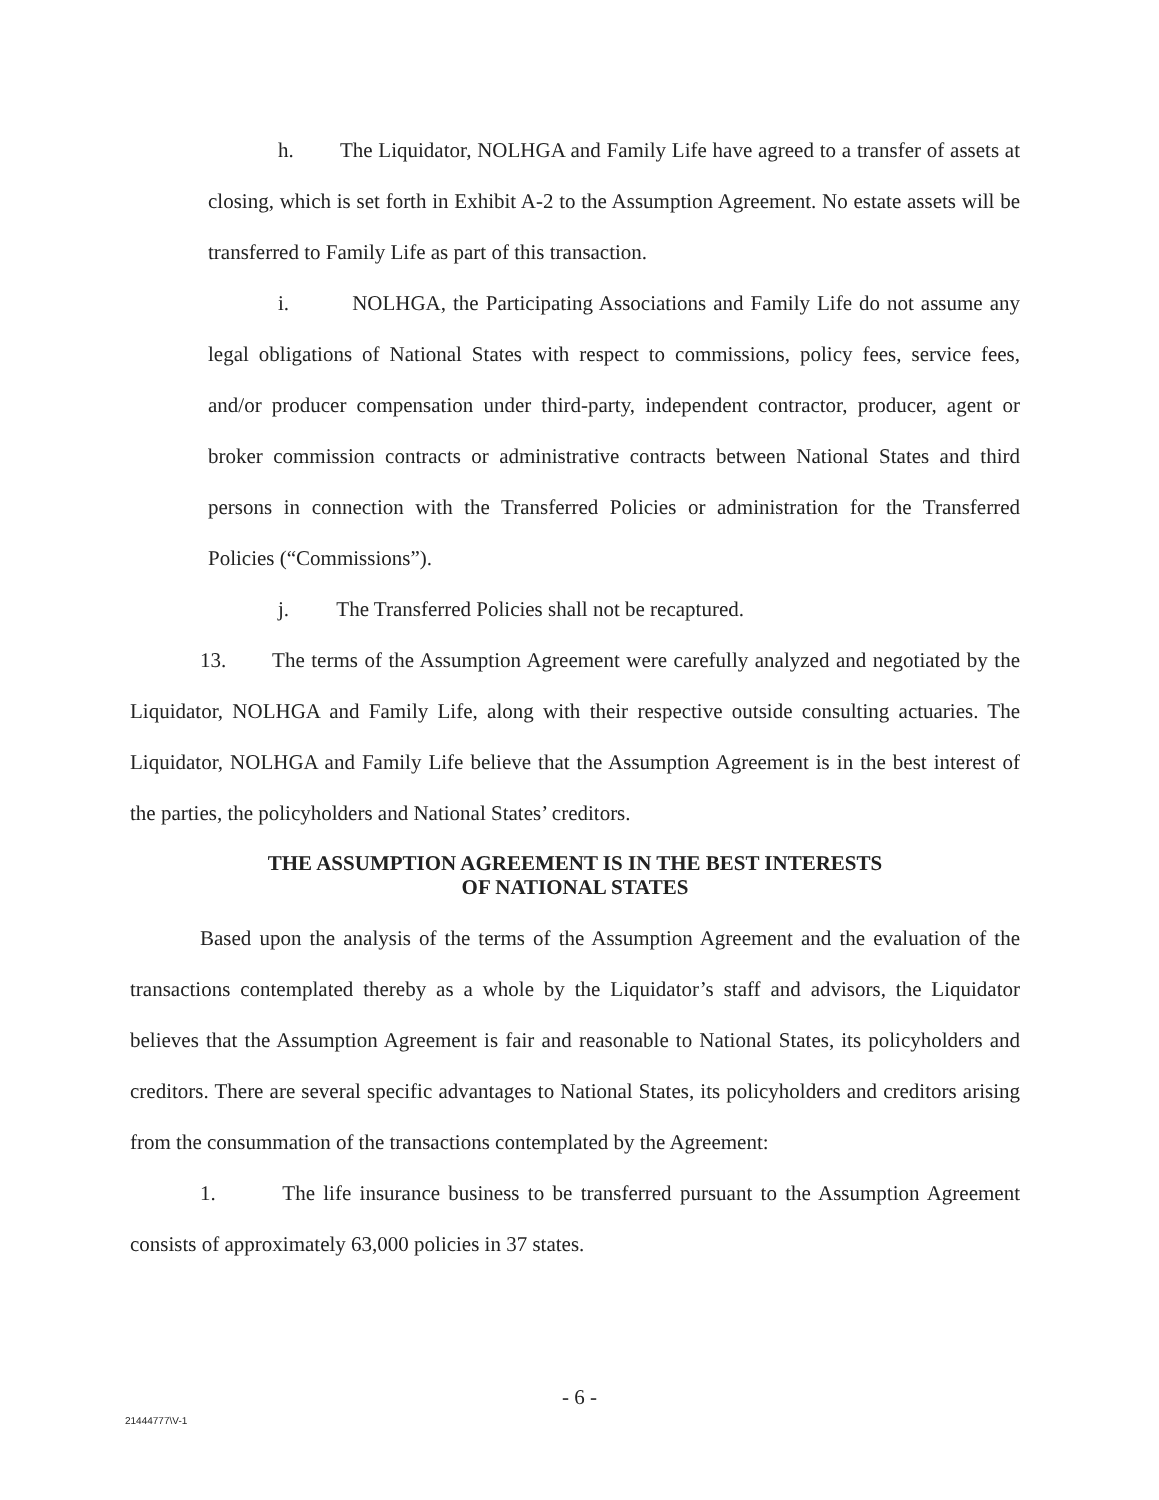h. The Liquidator, NOLHGA and Family Life have agreed to a transfer of assets at closing, which is set forth in Exhibit A-2 to the Assumption Agreement. No estate assets will be transferred to Family Life as part of this transaction.
i. NOLHGA, the Participating Associations and Family Life do not assume any legal obligations of National States with respect to commissions, policy fees, service fees, and/or producer compensation under third-party, independent contractor, producer, agent or broker commission contracts or administrative contracts between National States and third persons in connection with the Transferred Policies or administration for the Transferred Policies (“Commissions”).
j. The Transferred Policies shall not be recaptured.
13. The terms of the Assumption Agreement were carefully analyzed and negotiated by the Liquidator, NOLHGA and Family Life, along with their respective outside consulting actuaries. The Liquidator, NOLHGA and Family Life believe that the Assumption Agreement is in the best interest of the parties, the policyholders and National States’ creditors.
THE ASSUMPTION AGREEMENT IS IN THE BEST INTERESTS
OF NATIONAL STATES
Based upon the analysis of the terms of the Assumption Agreement and the evaluation of the transactions contemplated thereby as a whole by the Liquidator’s staff and advisors, the Liquidator believes that the Assumption Agreement is fair and reasonable to National States, its policyholders and creditors. There are several specific advantages to National States, its policyholders and creditors arising from the consummation of the transactions contemplated by the Agreement:
1. The life insurance business to be transferred pursuant to the Assumption Agreement consists of approximately 63,000 policies in 37 states.
- 6 -
21444777\V-1